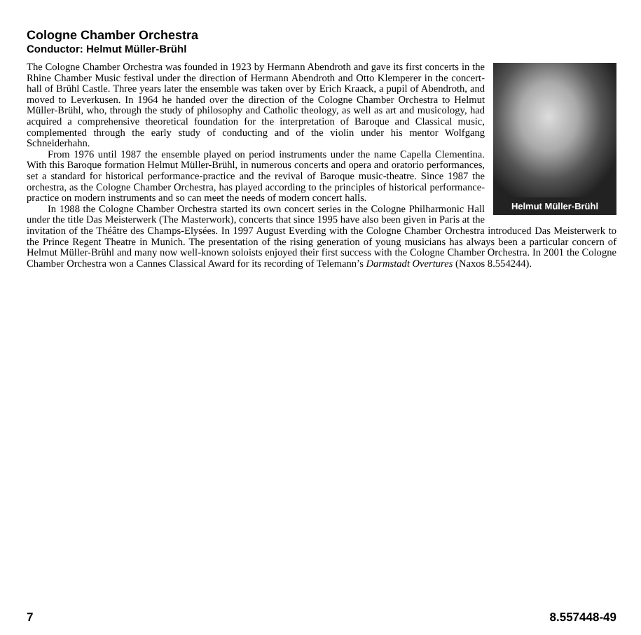Cologne Chamber Orchestra
Conductor: Helmut Müller-Brühl
Helmut Müller-Brühl
The Cologne Chamber Orchestra was founded in 1923 by Hermann Abendroth and gave its first concerts in the Rhine Chamber Music festival under the direction of Hermann Abendroth and Otto Klemperer in the concert-hall of Brühl Castle. Three years later the ensemble was taken over by Erich Kraack, a pupil of Abendroth, and moved to Leverkusen. In 1964 he handed over the direction of the Cologne Chamber Orchestra to Helmut Müller-Brühl, who, through the study of philosophy and Catholic theology, as well as art and musicology, had acquired a comprehensive theoretical foundation for the interpretation of Baroque and Classical music, complemented through the early study of conducting and of the violin under his mentor Wolfgang Schneiderhahn.
From 1976 until 1987 the ensemble played on period instruments under the name Capella Clementina. With this Baroque formation Helmut Müller-Brühl, in numerous concerts and opera and oratorio performances, set a standard for historical performance-practice and the revival of Baroque music-theatre. Since 1987 the orchestra, as the Cologne Chamber Orchestra, has played according to the principles of historical performance-practice on modern instruments and so can meet the needs of modern concert halls.
In 1988 the Cologne Chamber Orchestra started its own concert series in the Cologne Philharmonic Hall under the title Das Meisterwerk (The Masterwork), concerts that since 1995 have also been given in Paris at the invitation of the Théâtre des Champs-Elysées. In 1997 August Everding with the Cologne Chamber Orchestra introduced Das Meisterwerk to the Prince Regent Theatre in Munich. The presentation of the rising generation of young musicians has always been a particular concern of Helmut Müller-Brühl and many now well-known soloists enjoyed their first success with the Cologne Chamber Orchestra. In 2001 the Cologne Chamber Orchestra won a Cannes Classical Award for its recording of Telemann’s Darmstadt Overtures (Naxos 8.554244).
7 8.557448-49